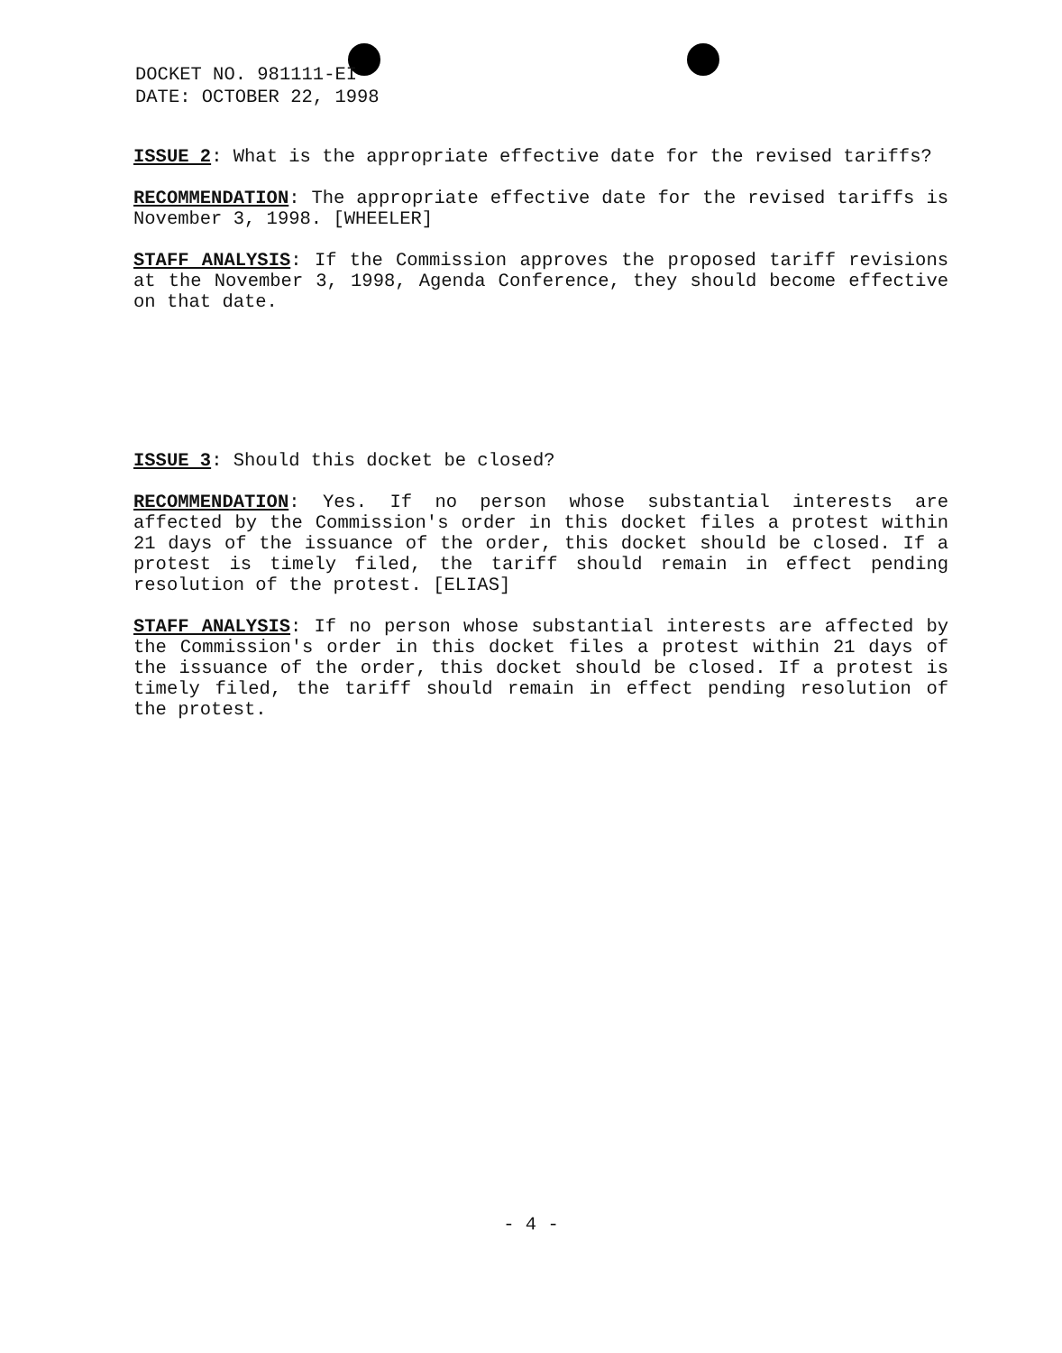DOCKET NO. 981111-EI
DATE: OCTOBER 22, 1998
ISSUE 2: What is the appropriate effective date for the revised tariffs?
RECOMMENDATION: The appropriate effective date for the revised tariffs is November 3, 1998. [WHEELER]
STAFF ANALYSIS: If the Commission approves the proposed tariff revisions at the November 3, 1998, Agenda Conference, they should become effective on that date.
ISSUE 3: Should this docket be closed?
RECOMMENDATION: Yes. If no person whose substantial interests are affected by the Commission's order in this docket files a protest within 21 days of the issuance of the order, this docket should be closed. If a protest is timely filed, the tariff should remain in effect pending resolution of the protest. [ELIAS]
STAFF ANALYSIS: If no person whose substantial interests are affected by the Commission's order in this docket files a protest within 21 days of the issuance of the order, this docket should be closed. If a protest is timely filed, the tariff should remain in effect pending resolution of the protest.
- 4 -